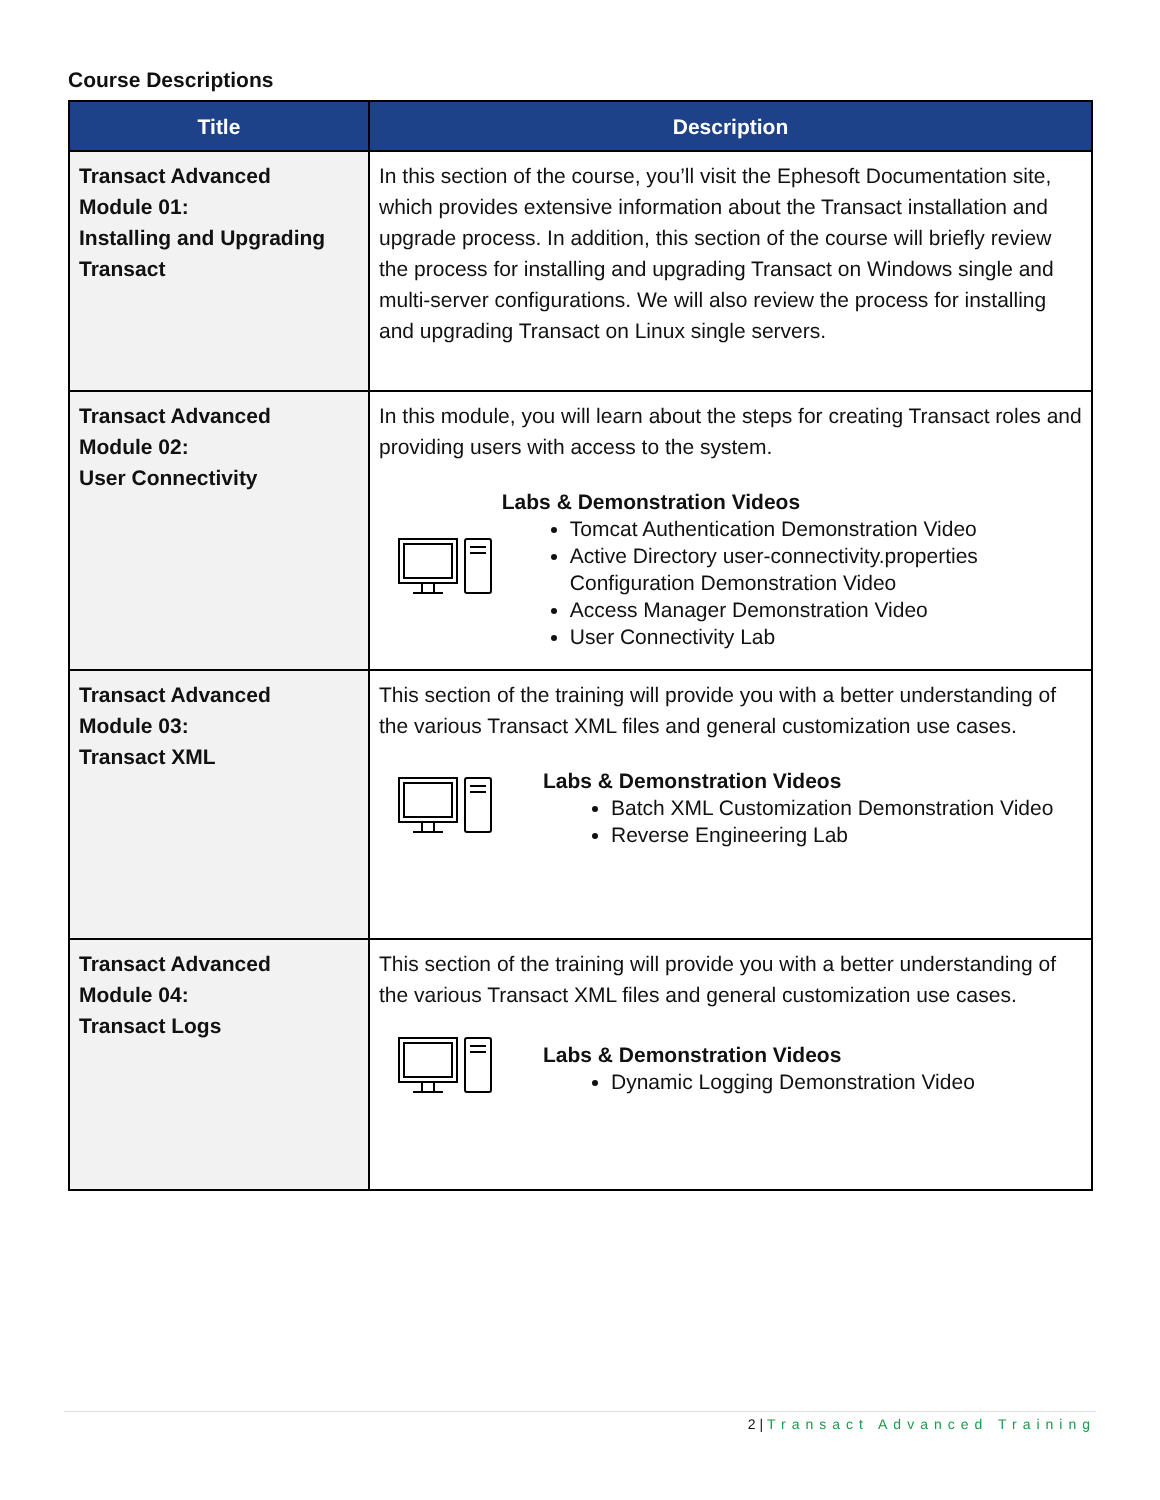Course Descriptions
| Title | Description |
| --- | --- |
| Transact Advanced Module 01: Installing and Upgrading Transact | In this section of the course, you’ll visit the Ephesoft Documentation site, which provides extensive information about the Transact installation and upgrade process. In addition, this section of the course will briefly review the process for installing and upgrading Transact on Windows single and multi-server configurations. We will also review the process for installing and upgrading Transact on Linux single servers. |
| Transact Advanced Module 02: User Connectivity | In this module, you will learn about the steps for creating Transact roles and providing users with access to the system. Labs & Demonstration Videos Tomcat Authentication Demonstration Video Active Directory user-connectivity.properties Configuration Demonstration Video Access Manager Demonstration Video User Connectivity Lab |
| Transact Advanced Module 03: Transact XML | This section of the training will provide you with a better understanding of the various Transact XML files and general customization use cases. Labs & Demonstration Videos Batch XML Customization Demonstration Video Reverse Engineering Lab |
| Transact Advanced Module 04: Transact Logs | This section of the training will provide you with a better understanding of the various Transact XML files and general customization use cases. Labs & Demonstration Videos Dynamic Logging Demonstration Video |
2 | Transact Advanced Training